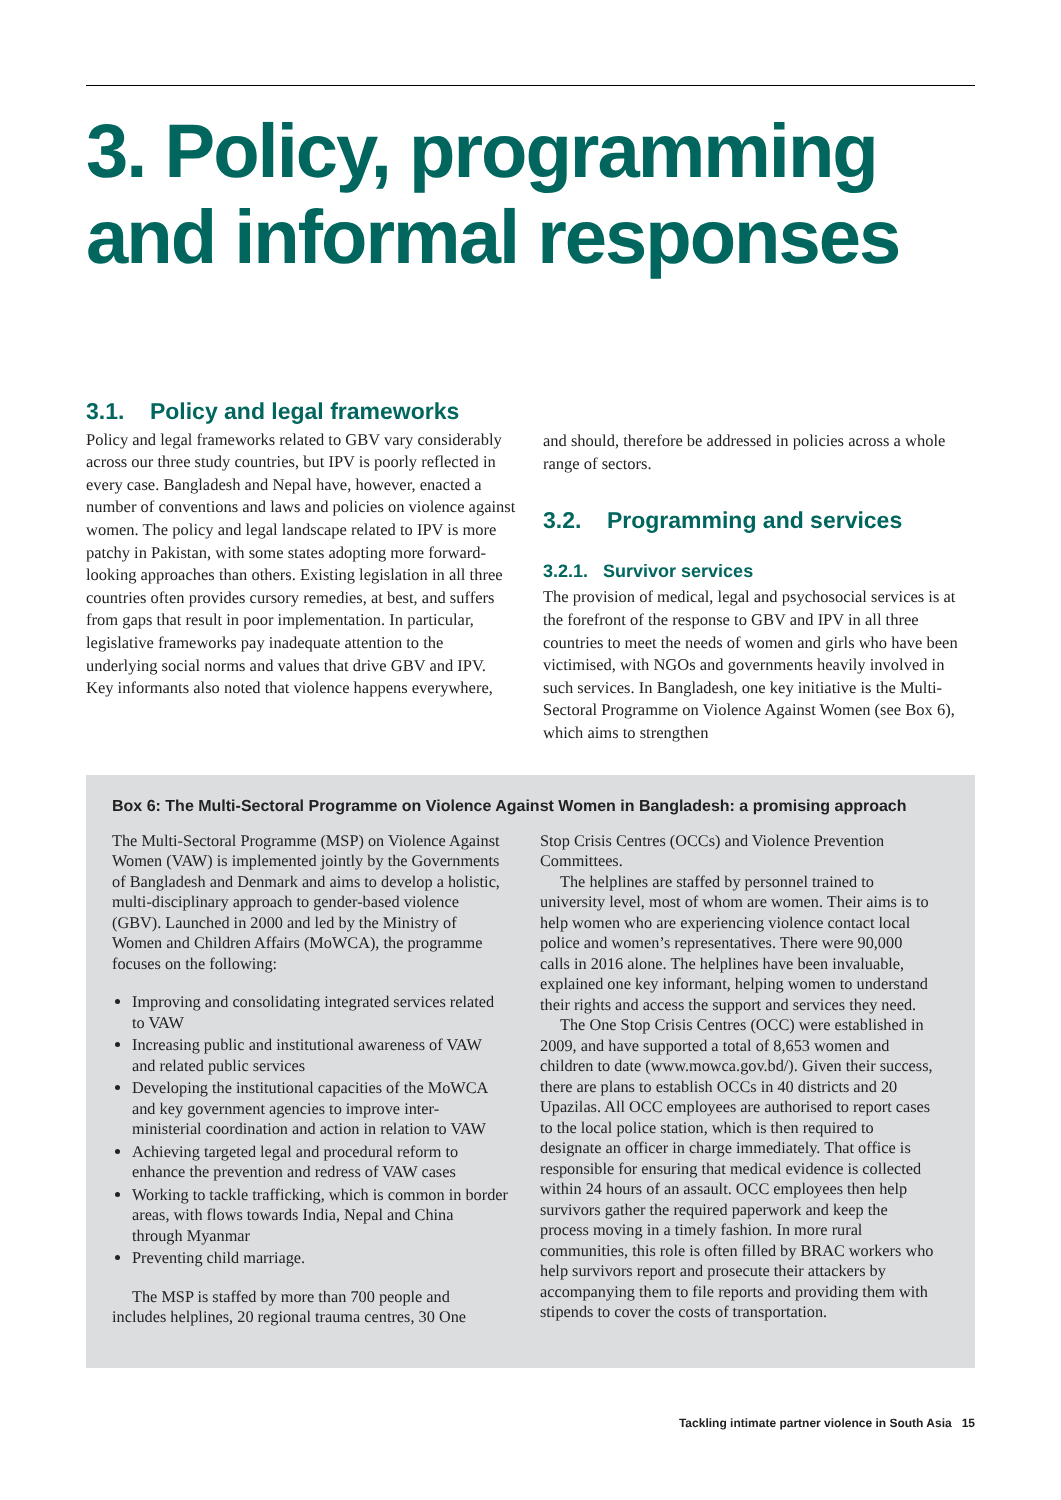3. Policy, programming and informal responses
3.1. Policy and legal frameworks
Policy and legal frameworks related to GBV vary considerably across our three study countries, but IPV is poorly reflected in every case. Bangladesh and Nepal have, however, enacted a number of conventions and laws and policies on violence against women. The policy and legal landscape related to IPV is more patchy in Pakistan, with some states adopting more forward-looking approaches than others. Existing legislation in all three countries often provides cursory remedies, at best, and suffers from gaps that result in poor implementation. In particular, legislative frameworks pay inadequate attention to the underlying social norms and values that drive GBV and IPV. Key informants also noted that violence happens everywhere,
and should, therefore be addressed in policies across a whole range of sectors.
3.2. Programming and services
3.2.1. Survivor services
The provision of medical, legal and psychosocial services is at the forefront of the response to GBV and IPV in all three countries to meet the needs of women and girls who have been victimised, with NGOs and governments heavily involved in such services. In Bangladesh, one key initiative is the Multi-Sectoral Programme on Violence Against Women (see Box 6), which aims to strengthen
Box 6: The Multi-Sectoral Programme on Violence Against Women in Bangladesh: a promising approach
The Multi-Sectoral Programme (MSP) on Violence Against Women (VAW) is implemented jointly by the Governments of Bangladesh and Denmark and aims to develop a holistic, multi-disciplinary approach to gender-based violence (GBV). Launched in 2000 and led by the Ministry of Women and Children Affairs (MoWCA), the programme focuses on the following:
Improving and consolidating integrated services related to VAW
Increasing public and institutional awareness of VAW and related public services
Developing the institutional capacities of the MoWCA and key government agencies to improve inter-ministerial coordination and action in relation to VAW
Achieving targeted legal and procedural reform to enhance the prevention and redress of VAW cases
Working to tackle trafficking, which is common in border areas, with flows towards India, Nepal and China through Myanmar
Preventing child marriage.
The MSP is staffed by more than 700 people and includes helplines, 20 regional trauma centres, 30 One
Stop Crisis Centres (OCCs) and Violence Prevention Committees.
The helplines are staffed by personnel trained to university level, most of whom are women. Their aims is to help women who are experiencing violence contact local police and women’s representatives. There were 90,000 calls in 2016 alone. The helplines have been invaluable, explained one key informant, helping women to understand their rights and access the support and services they need.
The One Stop Crisis Centres (OCC) were established in 2009, and have supported a total of 8,653 women and children to date (www.mowca.gov.bd/). Given their success, there are plans to establish OCCs in 40 districts and 20 Upazilas. All OCC employees are authorised to report cases to the local police station, which is then required to designate an officer in charge immediately. That office is responsible for ensuring that medical evidence is collected within 24 hours of an assault. OCC employees then help survivors gather the required paperwork and keep the process moving in a timely fashion. In more rural communities, this role is often filled by BRAC workers who help survivors report and prosecute their attackers by accompanying them to file reports and providing them with stipends to cover the costs of transportation.
Tackling intimate partner violence in South Asia 15